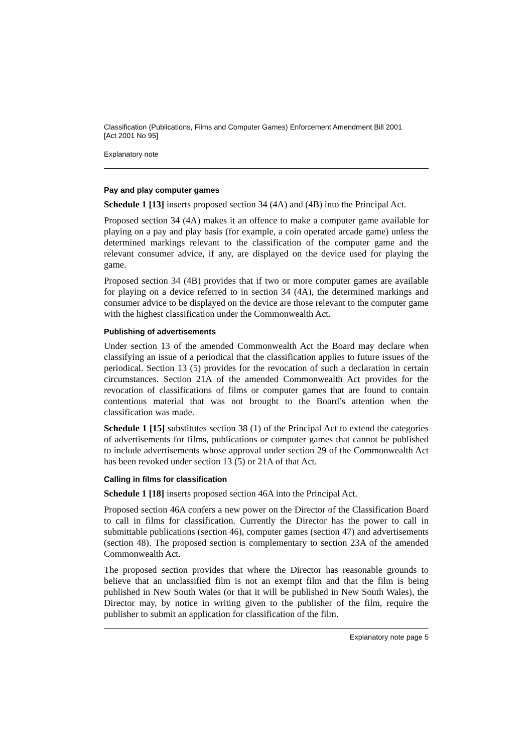Classification (Publications, Films and Computer Games) Enforcement Amendment Bill 2001
[Act 2001 No 95]
Explanatory note
Pay and play computer games
Schedule 1 [13] inserts proposed section 34 (4A) and (4B) into the Principal Act.
Proposed section 34 (4A) makes it an offence to make a computer game available for playing on a pay and play basis (for example, a coin operated arcade game) unless the determined markings relevant to the classification of the computer game and the relevant consumer advice, if any, are displayed on the device used for playing the game.
Proposed section 34 (4B) provides that if two or more computer games are available for playing on a device referred to in section 34 (4A), the determined markings and consumer advice to be displayed on the device are those relevant to the computer game with the highest classification under the Commonwealth Act.
Publishing of advertisements
Under section 13 of the amended Commonwealth Act the Board may declare when classifying an issue of a periodical that the classification applies to future issues of the periodical. Section 13 (5) provides for the revocation of such a declaration in certain circumstances. Section 21A of the amended Commonwealth Act provides for the revocation of classifications of films or computer games that are found to contain contentious material that was not brought to the Board’s attention when the classification was made.
Schedule 1 [15] substitutes section 38 (1) of the Principal Act to extend the categories of advertisements for films, publications or computer games that cannot be published to include advertisements whose approval under section 29 of the Commonwealth Act has been revoked under section 13 (5) or 21A of that Act.
Calling in films for classification
Schedule 1 [18] inserts proposed section 46A into the Principal Act.
Proposed section 46A confers a new power on the Director of the Classification Board to call in films for classification. Currently the Director has the power to call in submittable publications (section 46), computer games (section 47) and advertisements (section 48). The proposed section is complementary to section 23A of the amended Commonwealth Act.
The proposed section provides that where the Director has reasonable grounds to believe that an unclassified film is not an exempt film and that the film is being published in New South Wales (or that it will be published in New South Wales), the Director may, by notice in writing given to the publisher of the film, require the publisher to submit an application for classification of the film.
Explanatory note page 5